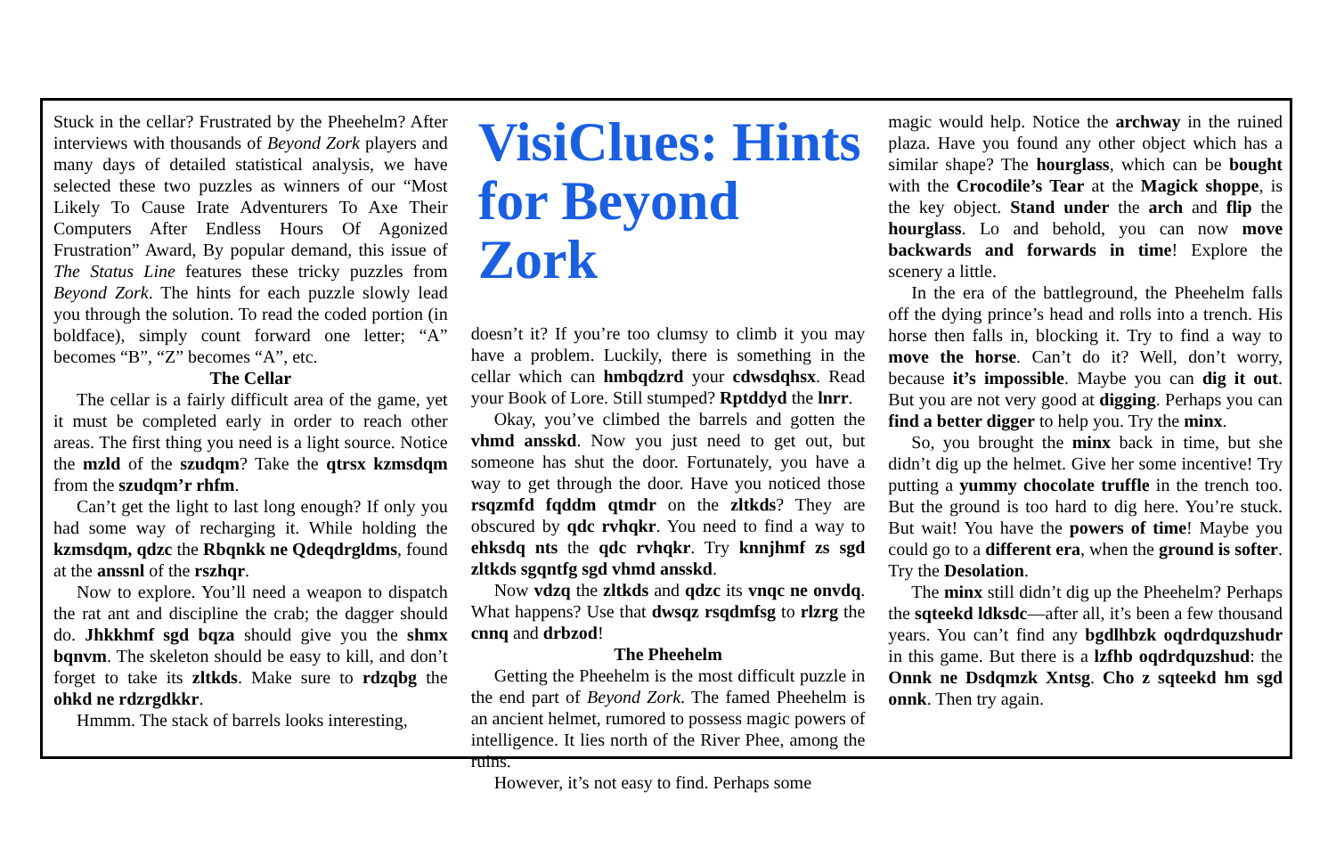Stuck in the cellar? Frustrated by the Pheehelm? After interviews with thousands of Beyond Zork players and many days of detailed statistical analysis, we have selected these two puzzles as winners of our “Most Likely To Cause Irate Adventurers To Axe Their Computers After Endless Hours Of Agonized Frustration” Award, By popular demand, this issue of The Status Line features these tricky puzzles from Beyond Zork. The hints for each puzzle slowly lead you through the solution. To read the coded portion (in boldface), simply count forward one letter; “A” becomes “B”, “Z” becomes “A”, etc.
The Cellar
The cellar is a fairly difficult area of the game, yet it must be completed early in order to reach other areas. The first thing you need is a light source. Notice the mzld of the szudqm? Take the qtrsx kzmsdqm from the szudqm’r rhfm.
Can’t get the light to last long enough? If only you had some way of recharging it. While holding the kzmsdqm, qdzc the Rbqnkk ne Qdeqdrgldms, found at the anssnl of the rszhqr.
Now to explore. You’ll need a weapon to dispatch the rat ant and discipline the crab; the dagger should do. Jhkkhmf sgd bqza should give you the shmx bqnvm. The skeleton should be easy to kill, and don’t forget to take its zltkds. Make sure to rdzqbg the ohkd ne rdzrgdkkr.
Hmmm. The stack of barrels looks interesting,
VisiClues: Hints for Beyond Zork
doesn’t it? If you’re too clumsy to climb it you may have a problem. Luckily, there is something in the cellar which can hmbqdzrd your cdwsdqhsx. Read your Book of Lore. Still stumped? Rptddyd the lnrr.
Okay, you’ve climbed the barrels and gotten the vhmd ansskd. Now you just need to get out, but someone has shut the door. Fortunately, you have a way to get through the door. Have you noticed those rsqzmfd fqddm qtmdr on the zltkds? They are obscured by qdc rvhqkr. You need to find a way to ehksdq nts the qdc rvhqkr. Try knnjhmf zs sgd zltkds sgqntfg sgd vhmd ansskd.
Now vdzq the zltkds and qdzc its vnqc ne onvdq. What happens? Use that dwsqz rsqdmfsg to rlzrg the cnnq and drbzod!
The Pheehelm
Getting the Pheehelm is the most difficult puzzle in the end part of Beyond Zork. The famed Pheehelm is an ancient helmet, rumored to possess magic powers of intelligence. It lies north of the River Phee, among the ruins.
However, it’s not easy to find. Perhaps some
magic would help. Notice the archway in the ruined plaza. Have you found any other object which has a similar shape? The hourglass, which can be bought with the Crocodile’s Tear at the Magick shoppe, is the key object. Stand under the arch and flip the hourglass. Lo and behold, you can now move backwards and forwards in time! Explore the scenery a little.
In the era of the battleground, the Pheehelm falls off the dying prince’s head and rolls into a trench. His horse then falls in, blocking it. Try to find a way to move the horse. Can’t do it? Well, don’t worry, because it’s impossible. Maybe you can dig it out. But you are not very good at digging. Perhaps you can find a better digger to help you. Try the minx.
So, you brought the minx back in time, but she didn’t dig up the helmet. Give her some incentive! Try putting a yummy chocolate truffle in the trench too. But the ground is too hard to dig here. You’re stuck. But wait! You have the powers of time! Maybe you could go to a different era, when the ground is softer. Try the Desolation.
The minx still didn’t dig up the Pheehelm? Perhaps the sqteekd ldksdc—after all, it’s been a few thousand years. You can’t find any bgdlhbzk oqdrdquzshudr in this game. But there is a lzfhb oqdrdquzshud: the Onnk ne Dsdqmzk Xntsg. Cho z sqteekd hm sgd onnk. Then try again.